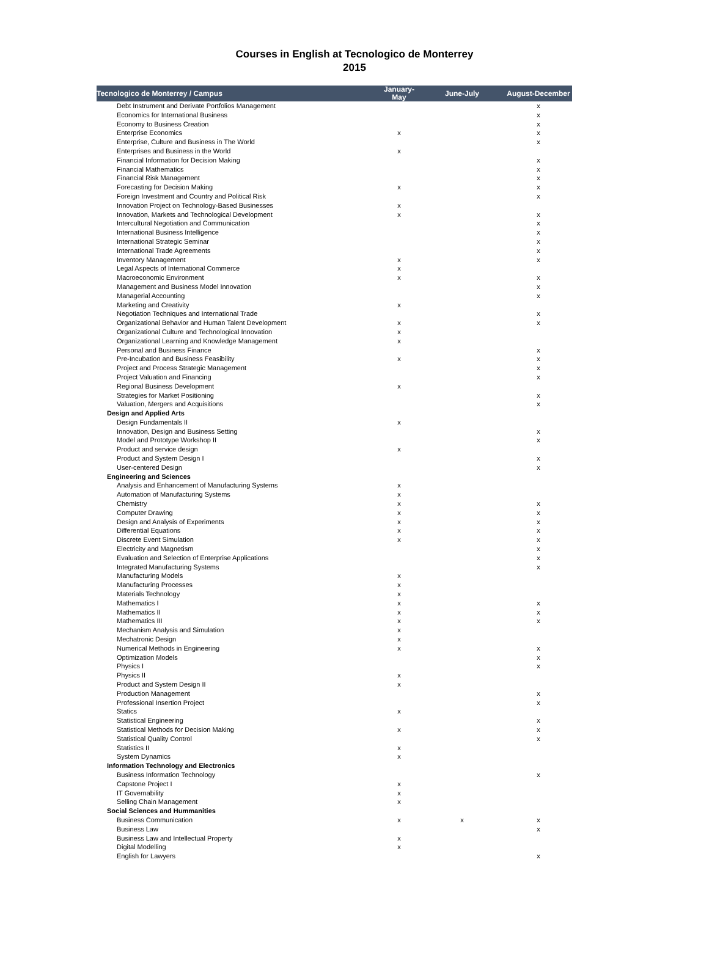Courses in English at Tecnologico de Monterrey
2015
| Tecnologico de Monterrey / Campus | January-May | June-July | August-December |
| --- | --- | --- | --- |
| Debt Instrument and Derivate Portfolios Management | | | x |
| Economics for International Business | | | x |
| Economy to Business Creation | | | x |
| Enterprise Economics | x | | x |
| Enterprise, Culture and Business in The World | | | x |
| Enterprises and Business in the World | x | | |
| Financial Information for Decision Making | | | x |
| Financial Mathematics | | | x |
| Financial Risk Management | | | x |
| Forecasting for Decision Making | x | | x |
| Foreign Investment and Country and Political Risk | | | x |
| Innovation Project on Technology-Based Businesses | x | | |
| Innovation, Markets and Technological Development | x | | x |
| Intercultural Negotiation and Communication | | | x |
| International Business Intelligence | | | x |
| International Strategic Seminar | | | x |
| International Trade Agreements | | | x |
| Inventory Management | x | | x |
| Legal Aspects of International Commerce | x | | |
| Macroeconomic Environment | x | | x |
| Management and Business Model Innovation | | | x |
| Managerial Accounting | | | x |
| Marketing and Creativity | x | | |
| Negotiation Techniques and International Trade | | | x |
| Organizational Behavior and Human Talent Development | x | | x |
| Organizational Culture and Technological Innovation | x | | |
| Organizational Learning and Knowledge Management | x | | |
| Personal and Business Finance | | | x |
| Pre-Incubation and Business Feasibility | x | | x |
| Project and Process Strategic Management | | | x |
| Project Valuation and Financing | | | x |
| Regional Business Development | x | | |
| Strategies for Market Positioning | | | x |
| Valuation, Mergers and Acquisitions | | | x |
| Design and Applied Arts | | | |
| Design Fundamentals II | x | | |
| Innovation, Design and Business Setting | | | x |
| Model and Prototype Workshop II | | | x |
| Product and service design | x | | |
| Product and System Design I | | | x |
| User-centered Design | | | x |
| Engineering and Sciences | | | |
| Analysis and Enhancement of Manufacturing Systems | x | | |
| Automation of Manufacturing Systems | x | | |
| Chemistry | x | | x |
| Computer Drawing | x | | x |
| Design and Analysis of Experiments | x | | x |
| Differential Equations | x | | x |
| Discrete Event Simulation | x | | x |
| Electricity and Magnetism | | | x |
| Evaluation and Selection of Enterprise Applications | | | x |
| Integrated Manufacturing Systems | | | x |
| Manufacturing Models | x | | |
| Manufacturing Processes | x | | |
| Materials Technology | x | | |
| Mathematics I | x | | x |
| Mathematics II | x | | x |
| Mathematics III | x | | x |
| Mechanism Analysis and Simulation | x | | |
| Mechatronic Design | x | | |
| Numerical Methods in Engineering | x | | x |
| Optimization Models | | | x |
| Physics I | | | x |
| Physics II | x | | |
| Product and System Design II | x | | |
| Production Management | | | x |
| Professional Insertion Project | | | x |
| Statics | x | | |
| Statistical Engineering | | | x |
| Statistical Methods for Decision Making | x | | x |
| Statistical Quality Control | | | x |
| Statistics II | x | | |
| System Dynamics | x | | |
| Information Technology and Electronics | | | |
| Business Information Technology | | | x |
| Capstone Project I | x | | |
| IT Governability | x | | |
| Selling Chain Management | x | | |
| Social Sciences and Hummanities | | | |
| Business Communication | x | x | x |
| Business Law | | | x |
| Business Law and Intellectual Property | x | | |
| Digital Modelling | x | | |
| English for Lawyers | | | x |